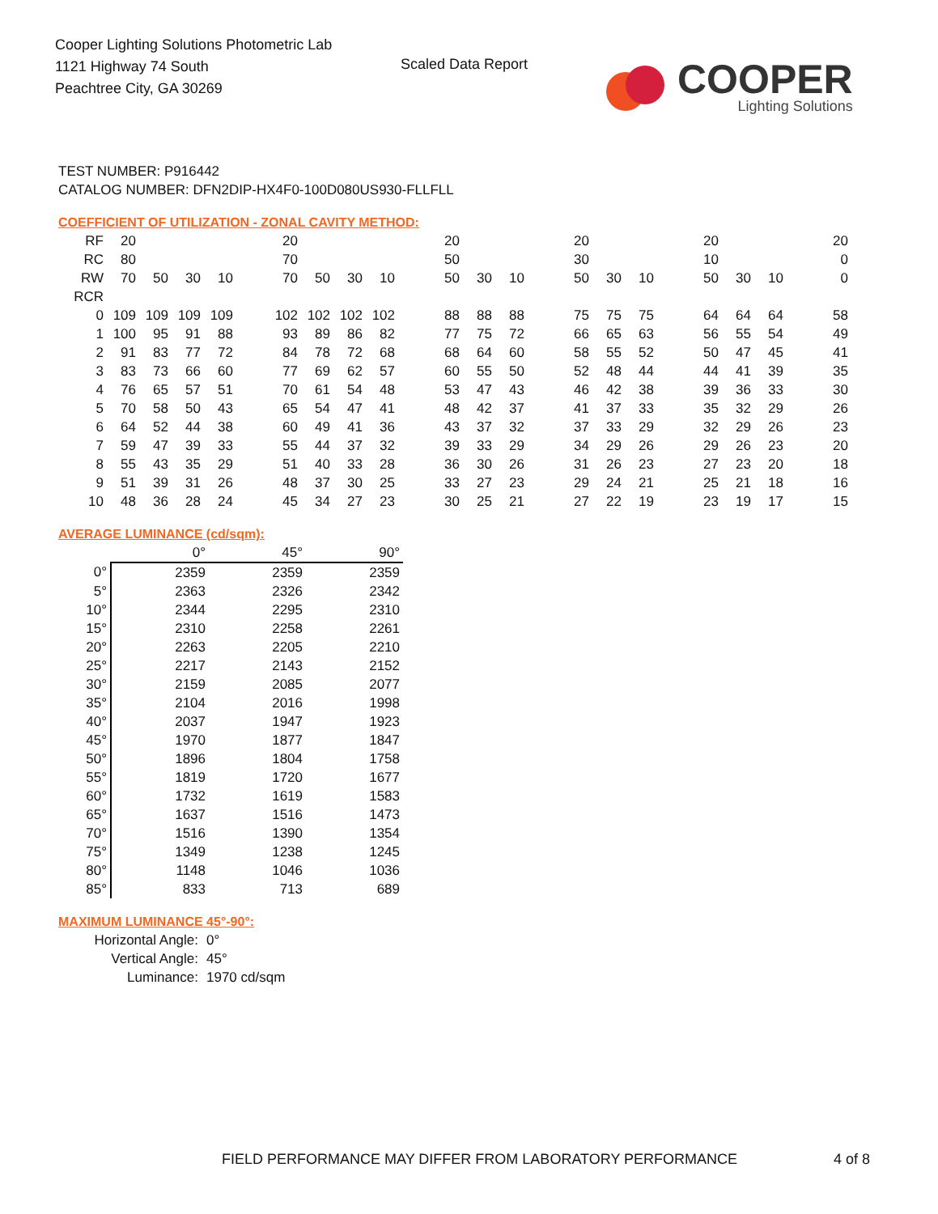Cooper Lighting Solutions Photometric Lab
1121 Highway 74 South
Peachtree City, GA 30269
Scaled Data Report
COOPER
Lighting Solutions
TEST NUMBER: P916442
CATALOG NUMBER: DFN2DIP-HX4F0-100D080US930-FLLFLL
COEFFICIENT OF UTILIZATION - ZONAL CAVITY METHOD:
| RF | 20 | | | | | 20 | | | | | 20 | | | | 20 | | | | 20 | | | | 20 |
| RC | 80 | | | | | 70 | | | | | 50 | | | | 30 | | | | 10 | | | | 0 |
| RW | 70 | 50 | 30 | 10 | | 70 | 50 | 30 | 10 | | 50 | 30 | 10 | | 50 | 30 | 10 | | 50 | 30 | 10 | | 0 |
| RCR | | | | | | | | | | | | | | | | | | | | | | | |
| 0 | 109 | 109 | 109 | 109 | | 102 | 102 | 102 | 102 | | 88 | 88 | 88 | | 75 | 75 | 75 | | 64 | 64 | 64 | | 58 |
| 1 | 100 | 95 | 91 | 88 | | 93 | 89 | 86 | 82 | | 77 | 75 | 72 | | 66 | 65 | 63 | | 56 | 55 | 54 | | 49 |
| 2 | 91 | 83 | 77 | 72 | | 84 | 78 | 72 | 68 | | 68 | 64 | 60 | | 58 | 55 | 52 | | 50 | 47 | 45 | | 41 |
| 3 | 83 | 73 | 66 | 60 | | 77 | 69 | 62 | 57 | | 60 | 55 | 50 | | 52 | 48 | 44 | | 44 | 41 | 39 | | 35 |
| 4 | 76 | 65 | 57 | 51 | | 70 | 61 | 54 | 48 | | 53 | 47 | 43 | | 46 | 42 | 38 | | 39 | 36 | 33 | | 30 |
| 5 | 70 | 58 | 50 | 43 | | 65 | 54 | 47 | 41 | | 48 | 42 | 37 | | 41 | 37 | 33 | | 35 | 32 | 29 | | 26 |
| 6 | 64 | 52 | 44 | 38 | | 60 | 49 | 41 | 36 | | 43 | 37 | 32 | | 37 | 33 | 29 | | 32 | 29 | 26 | | 23 |
| 7 | 59 | 47 | 39 | 33 | | 55 | 44 | 37 | 32 | | 39 | 33 | 29 | | 34 | 29 | 26 | | 29 | 26 | 23 | | 20 |
| 8 | 55 | 43 | 35 | 29 | | 51 | 40 | 33 | 28 | | 36 | 30 | 26 | | 31 | 26 | 23 | | 27 | 23 | 20 | | 18 |
| 9 | 51 | 39 | 31 | 26 | | 48 | 37 | 30 | 25 | | 33 | 27 | 23 | | 29 | 24 | 21 | | 25 | 21 | 18 | | 16 |
| 10 | 48 | 36 | 28 | 24 | | 45 | 34 | 27 | 23 | | 30 | 25 | 21 | | 27 | 22 | 19 | | 23 | 19 | 17 | | 15 |
AVERAGE LUMINANCE (cd/sqm):
| | 0° | 45° | 90° |
| 0° | 2359 | 2359 | 2359 |
| 5° | 2363 | 2326 | 2342 |
| 10° | 2344 | 2295 | 2310 |
| 15° | 2310 | 2258 | 2261 |
| 20° | 2263 | 2205 | 2210 |
| 25° | 2217 | 2143 | 2152 |
| 30° | 2159 | 2085 | 2077 |
| 35° | 2104 | 2016 | 1998 |
| 40° | 2037 | 1947 | 1923 |
| 45° | 1970 | 1877 | 1847 |
| 50° | 1896 | 1804 | 1758 |
| 55° | 1819 | 1720 | 1677 |
| 60° | 1732 | 1619 | 1583 |
| 65° | 1637 | 1516 | 1473 |
| 70° | 1516 | 1390 | 1354 |
| 75° | 1349 | 1238 | 1245 |
| 80° | 1148 | 1046 | 1036 |
| 85° | 833 | 713 | 689 |
MAXIMUM LUMINANCE 45°-90°:
Horizontal Angle: 0°
Vertical Angle: 45°
Luminance: 1970 cd/sqm
FIELD PERFORMANCE MAY DIFFER FROM LABORATORY PERFORMANCE
4 of 8